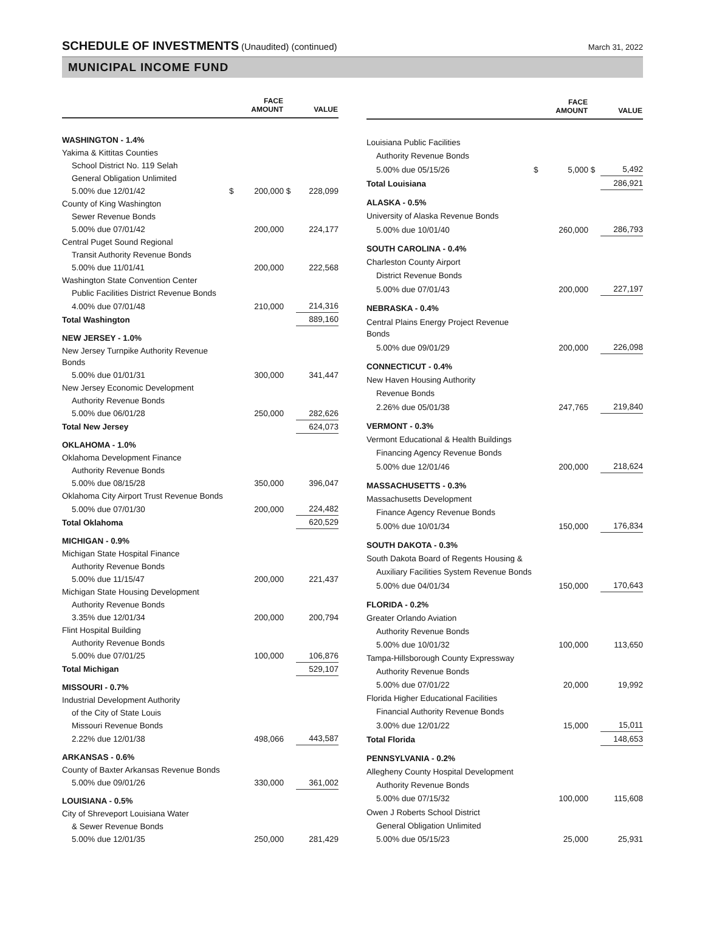SCHEDULE OF INVESTMENTS (Unaudited) (continued)
March 31, 2022
MUNICIPAL INCOME FUND
| | | FACE AMOUNT | | VALUE |
| --- | --- | --- | --- | --- |
| WASHINGTON - 1.4% | | | | |
| Yakima & Kittitas Counties | | | | |
| School District No. 119 Selah | | | | |
| General Obligation Unlimited | | | | |
| 5.00% due 12/01/42 | $ | 200,000 | $ | 228,099 |
| County of King Washington | | | | |
| Sewer Revenue Bonds | | | | |
| 5.00% due 07/01/42 | | 200,000 | | 224,177 |
| Central Puget Sound Regional | | | | |
| Transit Authority Revenue Bonds | | | | |
| 5.00% due 11/01/41 | | 200,000 | | 222,568 |
| Washington State Convention Center | | | | |
| Public Facilities District Revenue Bonds | | | | |
| 4.00% due 07/01/48 | | 210,000 | | 214,316 |
| Total Washington | | | | 889,160 |
| NEW JERSEY - 1.0% | | | | |
| New Jersey Turnpike Authority Revenue Bonds | | | | |
| 5.00% due 01/01/31 | | 300,000 | | 341,447 |
| New Jersey Economic Development | | | | |
| Authority Revenue Bonds | | | | |
| 5.00% due 06/01/28 | | 250,000 | | 282,626 |
| Total New Jersey | | | | 624,073 |
| OKLAHOMA - 1.0% | | | | |
| Oklahoma Development Finance | | | | |
| Authority Revenue Bonds | | | | |
| 5.00% due 08/15/28 | | 350,000 | | 396,047 |
| Oklahoma City Airport Trust Revenue Bonds | | | | |
| 5.00% due 07/01/30 | | 200,000 | | 224,482 |
| Total Oklahoma | | | | 620,529 |
| MICHIGAN - 0.9% | | | | |
| Michigan State Hospital Finance | | | | |
| Authority Revenue Bonds | | | | |
| 5.00% due 11/15/47 | | 200,000 | | 221,437 |
| Michigan State Housing Development | | | | |
| Authority Revenue Bonds | | | | |
| 3.35% due 12/01/34 | | 200,000 | | 200,794 |
| Flint Hospital Building | | | | |
| Authority Revenue Bonds | | | | |
| 5.00% due 07/01/25 | | 100,000 | | 106,876 |
| Total Michigan | | | | 529,107 |
| MISSOURI - 0.7% | | | | |
| Industrial Development Authority | | | | |
| of the City of State Louis | | | | |
| Missouri Revenue Bonds | | | | |
| 2.22% due 12/01/38 | | 498,066 | | 443,587 |
| ARKANSAS - 0.6% | | | | |
| County of Baxter Arkansas Revenue Bonds | | | | |
| 5.00% due 09/01/26 | | 330,000 | | 361,002 |
| LOUISIANA - 0.5% | | | | |
| City of Shreveport Louisiana Water | | | | |
| & Sewer Revenue Bonds | | | | |
| 5.00% due 12/01/35 | | 250,000 | | 281,429 |
| | | FACE AMOUNT | | VALUE |
| --- | --- | --- | --- | --- |
| Louisiana Public Facilities | | | | |
| Authority Revenue Bonds | | | | |
| 5.00% due 05/15/26 | $ | 5,000 | $ | 5,492 |
| Total Louisiana | | | | 286,921 |
| ALASKA - 0.5% | | | | |
| University of Alaska Revenue Bonds | | | | |
| 5.00% due 10/01/40 | | 260,000 | | 286,793 |
| SOUTH CAROLINA - 0.4% | | | | |
| Charleston County Airport | | | | |
| District Revenue Bonds | | | | |
| 5.00% due 07/01/43 | | 200,000 | | 227,197 |
| NEBRASKA - 0.4% | | | | |
| Central Plains Energy Project Revenue Bonds | | | | |
| 5.00% due 09/01/29 | | 200,000 | | 226,098 |
| CONNECTICUT - 0.4% | | | | |
| New Haven Housing Authority | | | | |
| Revenue Bonds | | | | |
| 2.26% due 05/01/38 | | 247,765 | | 219,840 |
| VERMONT - 0.3% | | | | |
| Vermont Educational & Health Buildings | | | | |
| Financing Agency Revenue Bonds | | | | |
| 5.00% due 12/01/46 | | 200,000 | | 218,624 |
| MASSACHUSETTS - 0.3% | | | | |
| Massachusetts Development | | | | |
| Finance Agency Revenue Bonds | | | | |
| 5.00% due 10/01/34 | | 150,000 | | 176,834 |
| SOUTH DAKOTA - 0.3% | | | | |
| South Dakota Board of Regents Housing & | | | | |
| Auxiliary Facilities System Revenue Bonds | | | | |
| 5.00% due 04/01/34 | | 150,000 | | 170,643 |
| FLORIDA - 0.2% | | | | |
| Greater Orlando Aviation | | | | |
| Authority Revenue Bonds | | | | |
| 5.00% due 10/01/32 | | 100,000 | | 113,650 |
| Tampa-Hillsborough County Expressway | | | | |
| Authority Revenue Bonds | | | | |
| 5.00% due 07/01/22 | | 20,000 | | 19,992 |
| Florida Higher Educational Facilities | | | | |
| Financial Authority Revenue Bonds | | | | |
| 3.00% due 12/01/22 | | 15,000 | | 15,011 |
| Total Florida | | | | 148,653 |
| PENNSYLVANIA - 0.2% | | | | |
| Allegheny County Hospital Development | | | | |
| Authority Revenue Bonds | | | | |
| 5.00% due 07/15/32 | | 100,000 | | 115,608 |
| Owen J Roberts School District | | | | |
| General Obligation Unlimited | | | | |
| 5.00% due 05/15/23 | | 25,000 | | 25,931 |